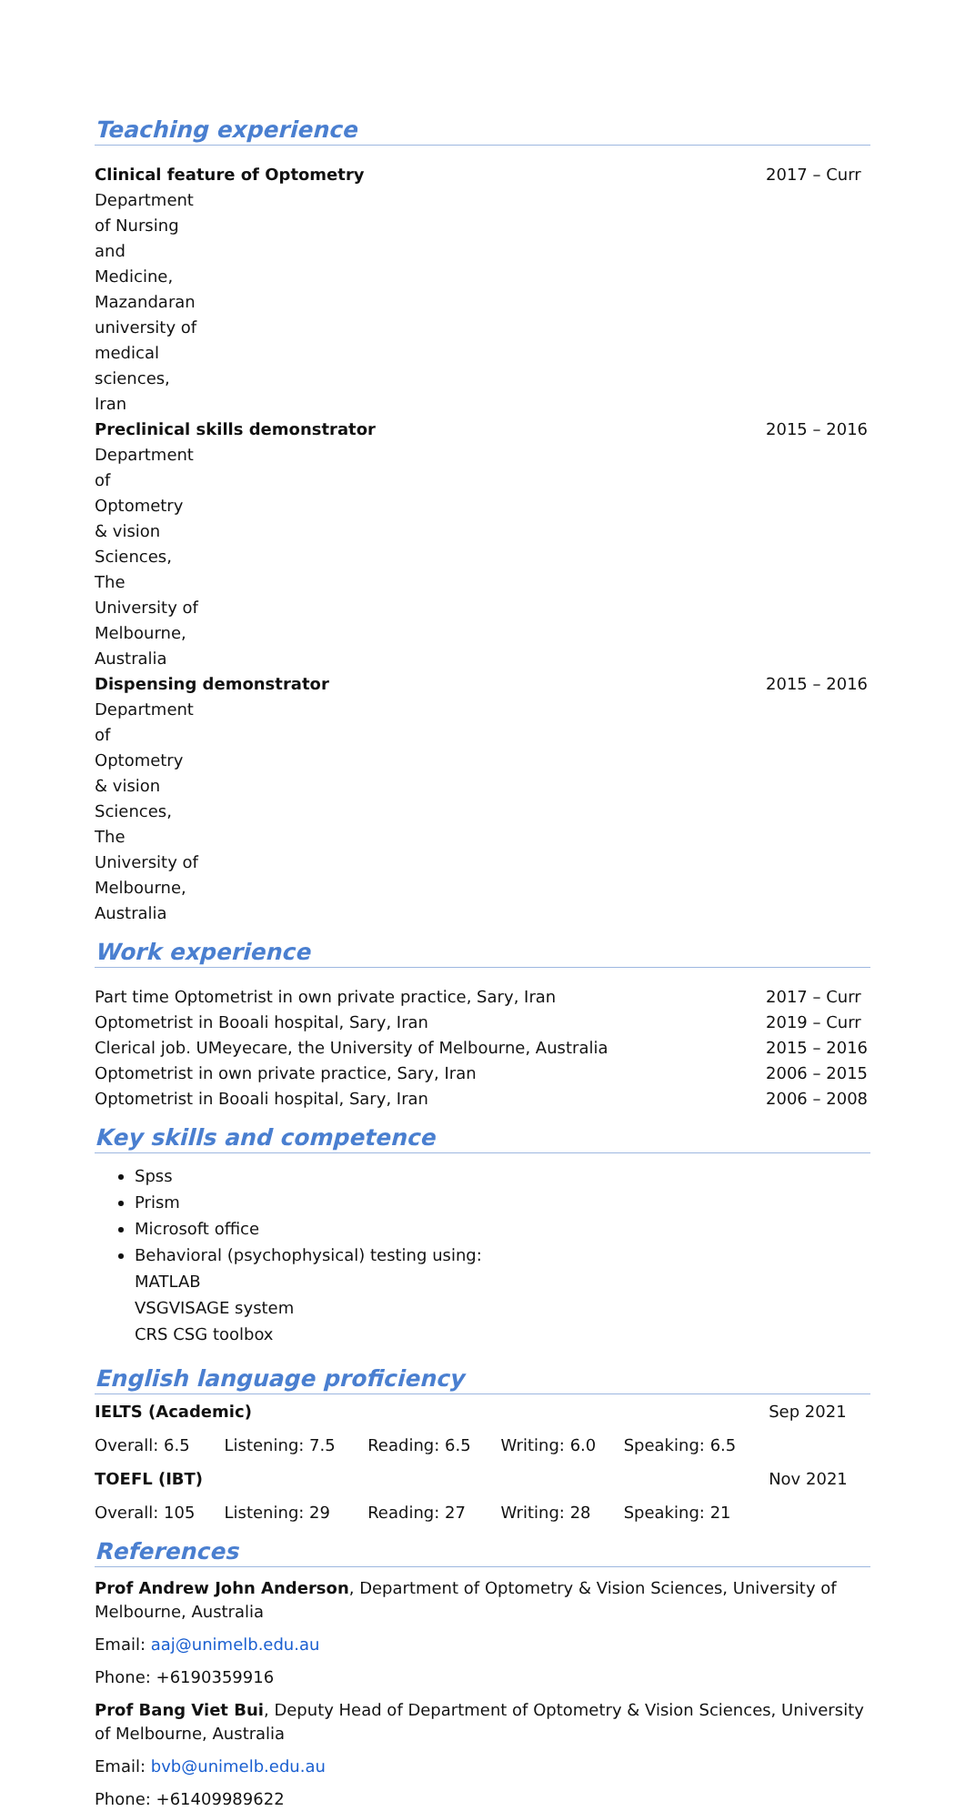Teaching experience
Clinical feature of Optometry 2017 – Curr
Department of Nursing and Medicine, Mazandaran university of medical sciences, Iran
Preclinical skills demonstrator 2015 – 2016
Department of Optometry & vision Sciences, The University of Melbourne, Australia
Dispensing demonstrator 2015 – 2016
Department of Optometry & vision Sciences, The University of Melbourne, Australia
Work experience
Part time Optometrist in own private practice, Sary, Iran 2017 – Curr
Optometrist in Booali hospital, Sary, Iran 2019 – Curr
Clerical job. UMeyecare, the University of Melbourne, Australia 2015 – 2016
Optometrist in own private practice, Sary, Iran 2006 – 2015
Optometrist in Booali hospital, Sary, Iran 2006 – 2008
Key skills and competence
Spss
Prism
Microsoft office
Behavioral (psychophysical) testing using:
MATLAB
VSGVISAGE system
CRS CSG toolbox
English language proficiency
| IELTS (Academic) | | | | | Sep 2021 |
| Overall: 6.5 | Listening: 7.5 | Reading: 6.5 | Writing: 6.0 | Speaking: 6.5 | |
| TOEFL (IBT) | | | | | Nov 2021 |
| Overall: 105 | Listening: 29 | Reading: 27 | Writing: 28 | Speaking: 21 | |
References
Prof Andrew John Anderson, Department of Optometry & Vision Sciences, University of Melbourne, Australia
Email: aaj@unimelb.edu.au
Phone: +6190359916
Prof Bang Viet Bui, Deputy Head of Department of Optometry & Vision Sciences, University of Melbourne, Australia
Email: bvb@unimelb.edu.au
Phone: +61409989622